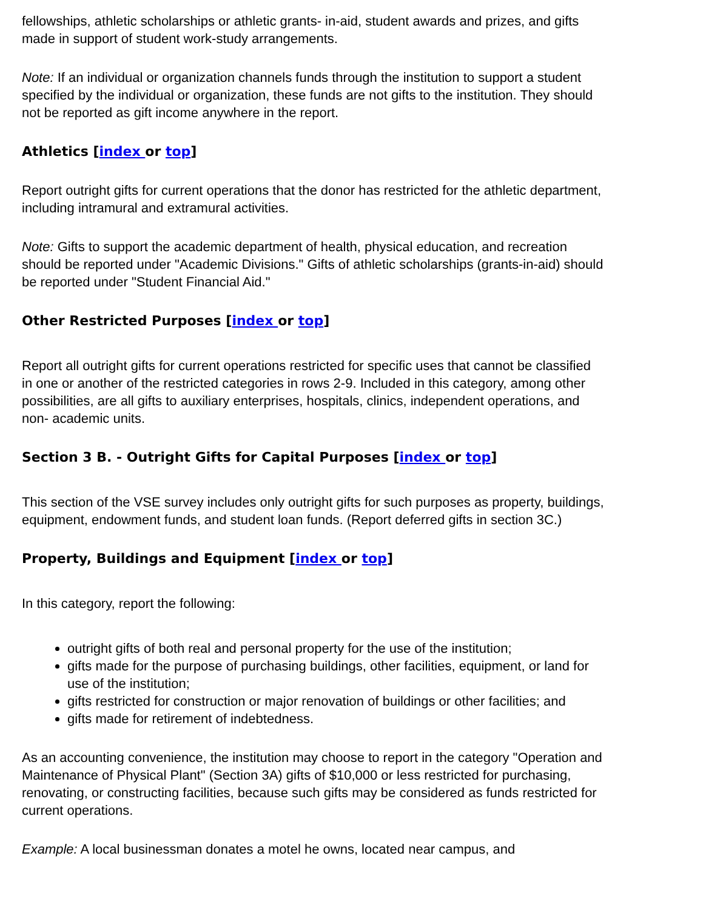fellowships, athletic scholarships or athletic grants- in-aid, student awards and prizes, and gifts made in support of student work-study arrangements.
Note: If an individual or organization channels funds through the institution to support a student specified by the individual or organization, these funds are not gifts to the institution. They should not be reported as gift income anywhere in the report.
Athletics [index or top]
Report outright gifts for current operations that the donor has restricted for the athletic department, including intramural and extramural activities.
Note: Gifts to support the academic department of health, physical education, and recreation should be reported under "Academic Divisions." Gifts of athletic scholarships (grants-in-aid) should be reported under "Student Financial Aid."
Other Restricted Purposes [index or top]
Report all outright gifts for current operations restricted for specific uses that cannot be classified in one or another of the restricted categories in rows 2-9. Included in this category, among other possibilities, are all gifts to auxiliary enterprises, hospitals, clinics, independent operations, and non- academic units.
Section 3 B. - Outright Gifts for Capital Purposes [index or top]
This section of the VSE survey includes only outright gifts for such purposes as property, buildings, equipment, endowment funds, and student loan funds. (Report deferred gifts in section 3C.)
Property, Buildings and Equipment [index or top]
In this category, report the following:
outright gifts of both real and personal property for the use of the institution;
gifts made for the purpose of purchasing buildings, other facilities, equipment, or land for use of the institution;
gifts restricted for construction or major renovation of buildings or other facilities; and
gifts made for retirement of indebtedness.
As an accounting convenience, the institution may choose to report in the category "Operation and Maintenance of Physical Plant" (Section 3A) gifts of $10,000 or less restricted for purchasing, renovating, or constructing facilities, because such gifts may be considered as funds restricted for current operations.
Example: A local businessman donates a motel he owns, located near campus, and